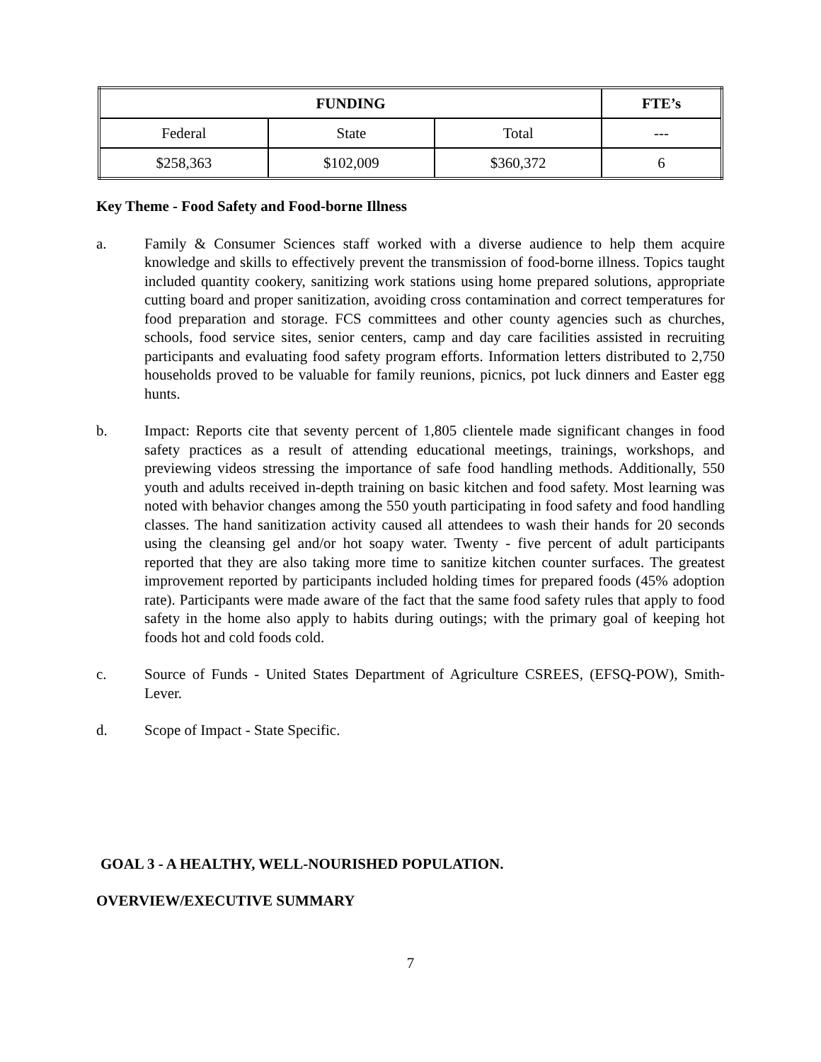| FUNDING | | | FTE’s |
| --- | --- | --- | --- |
| Federal | State | Total | --- |
| $258,363 | $102,009 | $360,372 | 6 |
Key Theme - Food Safety and Food-borne Illness
a. Family & Consumer Sciences staff worked with a diverse audience to help them acquire knowledge and skills to effectively prevent the transmission of food-borne illness. Topics taught included quantity cookery, sanitizing work stations using home prepared solutions, appropriate cutting board and proper sanitization, avoiding cross contamination and correct temperatures for food preparation and storage. FCS committees and other county agencies such as churches, schools, food service sites, senior centers, camp and day care facilities assisted in recruiting participants and evaluating food safety program efforts. Information letters distributed to 2,750 households proved to be valuable for family reunions, picnics, pot luck dinners and Easter egg hunts.
b. Impact: Reports cite that seventy percent of 1,805 clientele made significant changes in food safety practices as a result of attending educational meetings, trainings, workshops, and previewing videos stressing the importance of safe food handling methods. Additionally, 550 youth and adults received in-depth training on basic kitchen and food safety. Most learning was noted with behavior changes among the 550 youth participating in food safety and food handling classes. The hand sanitization activity caused all attendees to wash their hands for 20 seconds using the cleansing gel and/or hot soapy water. Twenty - five percent of adult participants reported that they are also taking more time to sanitize kitchen counter surfaces. The greatest improvement reported by participants included holding times for prepared foods (45% adoption rate). Participants were made aware of the fact that the same food safety rules that apply to food safety in the home also apply to habits during outings; with the primary goal of keeping hot foods hot and cold foods cold.
c. Source of Funds - United States Department of Agriculture CSREES, (EFSQ-POW), Smith-Lever.
d. Scope of Impact - State Specific.
GOAL 3 - A HEALTHY, WELL-NOURISHED POPULATION.
OVERVIEW/EXECUTIVE SUMMARY
7